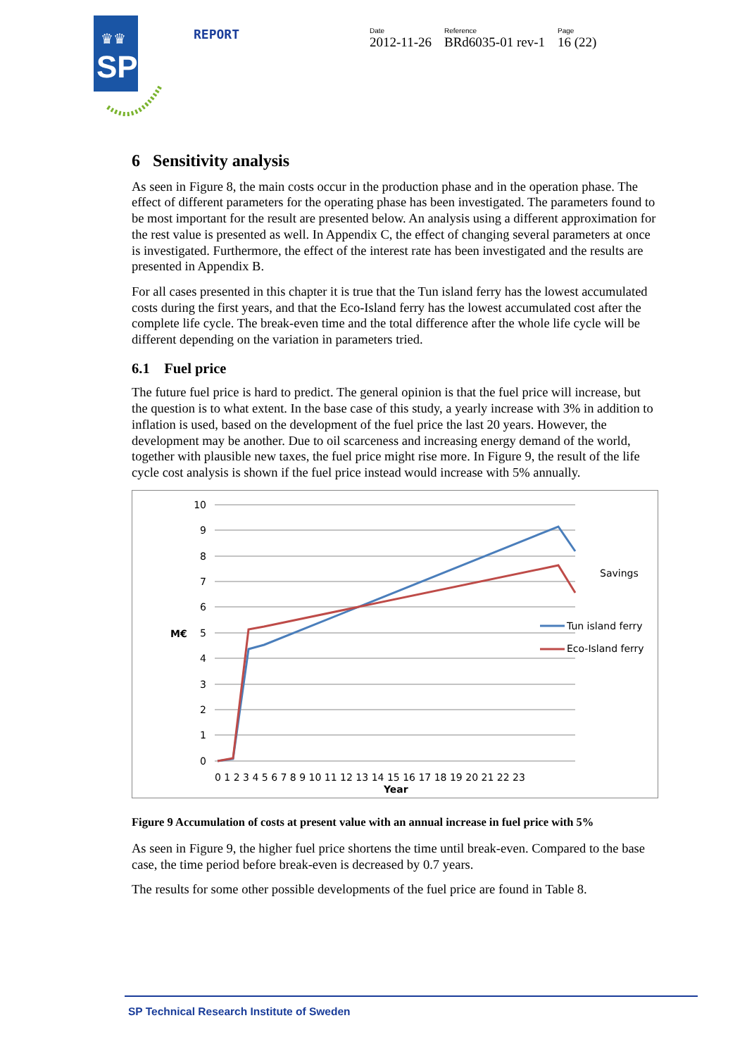SP
♛♛
REPORT
Date
2012-11-26
Reference
BRd6035-01 rev-1
Page
16 (22)
6 Sensitivity analysis
As seen in Figure 8, the main costs occur in the production phase and in the operation phase. The effect of different parameters for the operating phase has been investigated. The parameters found to be most important for the result are presented below. An analysis using a different approximation for the rest value is presented as well. In Appendix C, the effect of changing several parameters at once is investigated. Furthermore, the effect of the interest rate has been investigated and the results are presented in Appendix B.
For all cases presented in this chapter it is true that the Tun island ferry has the lowest accumulated costs during the first years, and that the Eco-Island ferry has the lowest accumulated cost after the complete life cycle. The break-even time and the total difference after the whole life cycle will be different depending on the variation in parameters tried.
6.1 Fuel price
The future fuel price is hard to predict. The general opinion is that the fuel price will increase, but the question is to what extent. In the base case of this study, a yearly increase with 3% in addition to inflation is used, based on the development of the fuel price the last 20 years. However, the development may be another. Due to oil scarceness and increasing energy demand of the world, together with plausible new taxes, the fuel price might rise more. In Figure 9, the result of the life cycle cost analysis is shown if the fuel price instead would increase with 5% annually.
10
9
8
7
6
5
4
3
2
1
0
M€
0 1 2 3 4 5 6 7 8 9 10 11 12 13 14 15 16 17 18 19 20 21 22 23
Year
Savings
Tun island ferry
Eco-Island ferry
Figure 9 Accumulation of costs at present value with an annual increase in fuel price with 5%
As seen in Figure 9, the higher fuel price shortens the time until break-even. Compared to the base case, the time period before break-even is decreased by 0.7 years.
The results for some other possible developments of the fuel price are found in Table 8.
SP Technical Research Institute of Sweden